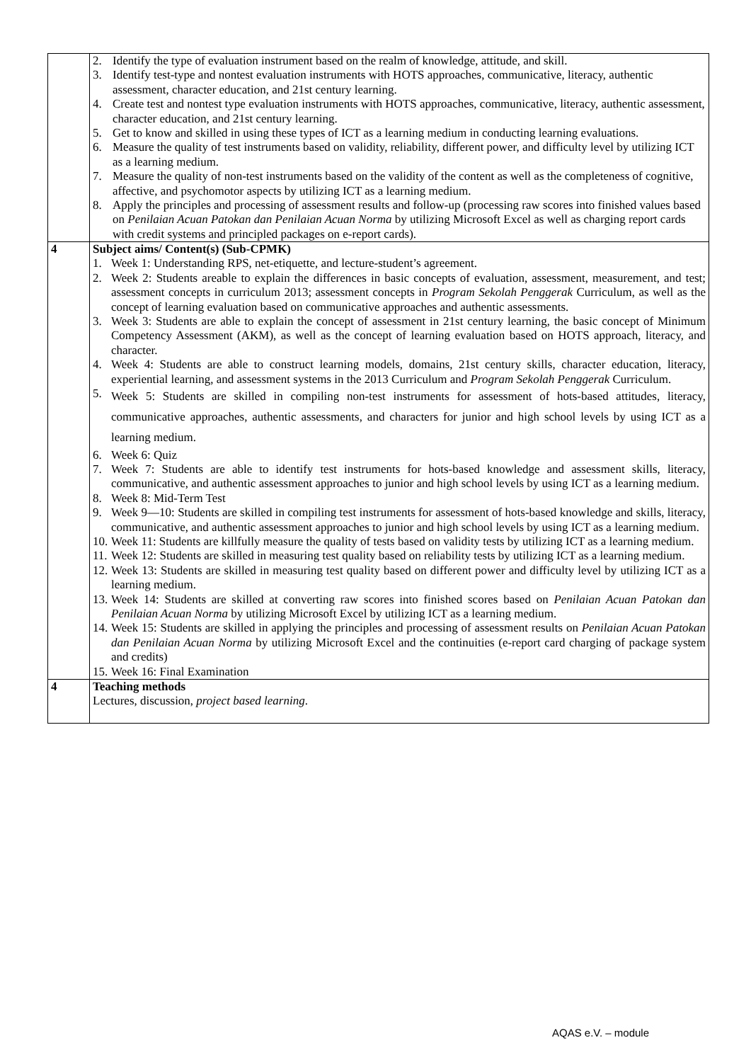| | 2. Identify the type of evaluation instrument based on the realm of knowledge, attitude, and skill. 3. Identify test-type and nontest evaluation instruments with HOTS approaches, communicative, literacy, authentic assessment, character education, and 21st century learning. 4. Create test and nontest type evaluation instruments with HOTS approaches, communicative, literacy, authentic assessment, character education, and 21st century learning. 5. Get to know and skilled in using these types of ICT as a learning medium in conducting learning evaluations. 6. Measure the quality of test instruments based on validity, reliability, different power, and difficulty level by utilizing ICT as a learning medium. 7. Measure the quality of non-test instruments based on the validity of the content as well as the completeness of cognitive, affective, and psychomotor aspects by utilizing ICT as a learning medium. 8. Apply the principles and processing of assessment results and follow-up (processing raw scores into finished values based on Penilaian Acuan Patokan dan Penilaian Acuan Norma by utilizing Microsoft Excel as well as charging report cards with credit systems and principled packages on e-report cards). |
| 4 | Subject aims/ Content(s) (Sub-CPMK) 1. Week 1: Understanding RPS, net-etiquette, and lecture-student’s agreement. 2. Week 2: Students areable to explain the differences in basic concepts of evaluation, assessment, measurement, and test; assessment concepts in curriculum 2013; assessment concepts in Program Sekolah Penggerak Curriculum, as well as the concept of learning evaluation based on communicative approaches and authentic assessments. 3. Week 3: Students are able to explain the concept of assessment in 21st century learning, the basic concept of Minimum Competency Assessment (AKM), as well as the concept of learning evaluation based on HOTS approach, literacy, and character. 4. Week 4: Students are able to construct learning models, domains, 21st century skills, character education, literacy, experiential learning, and assessment systems in the 2013 Curriculum and Program Sekolah Penggerak Curriculum. 5. Week 5: Students are skilled in compiling non-test instruments for assessment of hots-based attitudes, literacy, communicative approaches, authentic assessments, and characters for junior and high school levels by using ICT as a learning medium. 6. Week 6: Quiz 7. Week 7: Students are able to identify test instruments for hots-based knowledge and assessment skills, literacy, communicative, and authentic assessment approaches to junior and high school levels by using ICT as a learning medium. 8. Week 8: Mid-Term Test 9. Week 9—10: Students are skilled in compiling test instruments for assessment of hots-based knowledge and skills, literacy, communicative, and authentic assessment approaches to junior and high school levels by using ICT as a learning medium. 10. Week 11: Students are killfully measure the quality of tests based on validity tests by utilizing ICT as a learning medium. 11. Week 12: Students are skilled in measuring test quality based on reliability tests by utilizing ICT as a learning medium. 12. Week 13: Students are skilled in measuring test quality based on different power and difficulty level by utilizing ICT as a learning medium. 13. Week 14: Students are skilled at converting raw scores into finished scores based on Penilaian Acuan Patokan dan Penilaian Acuan Norma by utilizing Microsoft Excel by utilizing ICT as a learning medium. 14. Week 15: Students are skilled in applying the principles and processing of assessment results on Penilaian Acuan Patokan dan Penilaian Acuan Norma by utilizing Microsoft Excel and the continuities (e-report card charging of package system and credits) 15. Week 16: Final Examination |
| 4 | Teaching methods Lectures, discussion, project based learning . |
AQAS e.V. – module